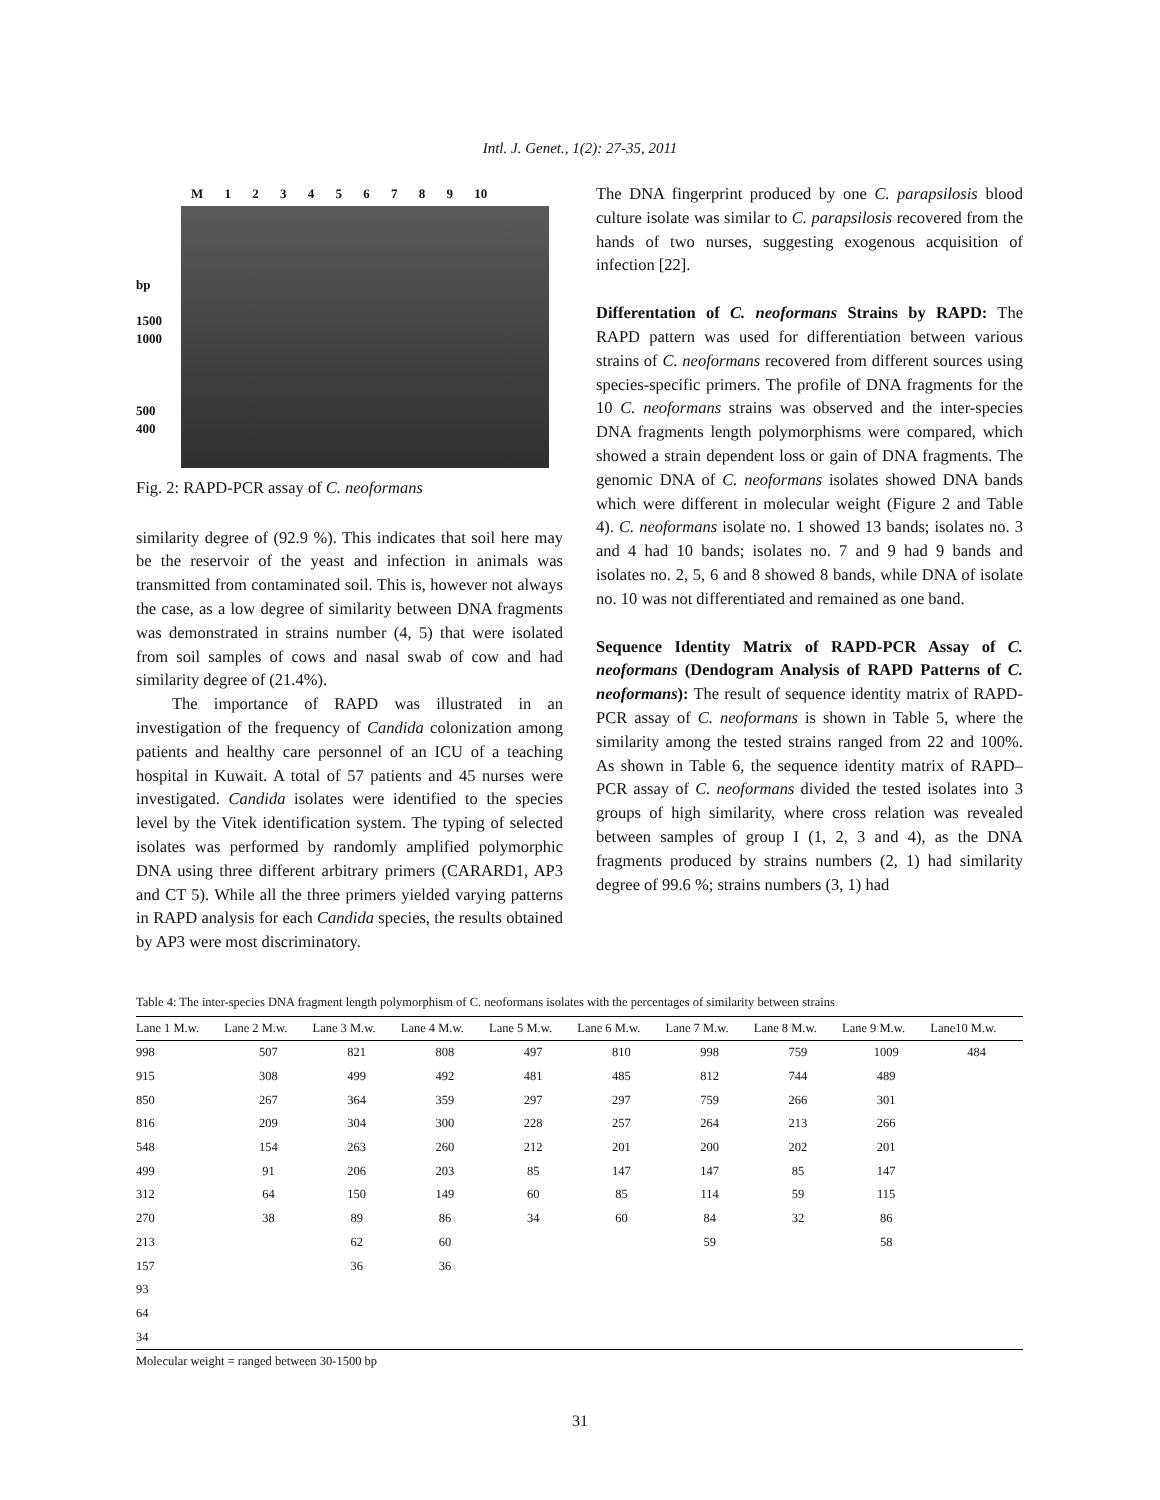Intl. J. Genet., 1(2): 27-35, 2011
M 1 2 3 4 5 6 7 8 9 10
bp
1500
1000
500
400
Fig. 2: RAPD-PCR assay of C. neoformans
similarity degree of (92.9 %). This indicates that soil here may be the reservoir of the yeast and infection in animals was transmitted from contaminated soil. This is, however not always the case, as a low degree of similarity between DNA fragments was demonstrated in strains number (4, 5) that were isolated from soil samples of cows and nasal swab of cow and had similarity degree of (21.4%).
The importance of RAPD was illustrated in an investigation of the frequency of Candida colonization among patients and healthy care personnel of an ICU of a teaching hospital in Kuwait. A total of 57 patients and 45 nurses were investigated. Candida isolates were identified to the species level by the Vitek identification system. The typing of selected isolates was performed by randomly amplified polymorphic DNA using three different arbitrary primers (CARARD1, AP3 and CT 5). While all the three primers yielded varying patterns in RAPD analysis for each Candida species, the results obtained by AP3 were most discriminatory.
The DNA fingerprint produced by one C. parapsilosis blood culture isolate was similar to C. parapsilosis recovered from the hands of two nurses, suggesting exogenous acquisition of infection [22].
Differentation of C. neoformans Strains by RAPD: The RAPD pattern was used for differentiation between various strains of C. neoformans recovered from different sources using species-specific primers. The profile of DNA fragments for the 10 C. neoformans strains was observed and the inter-species DNA fragments length polymorphisms were compared, which showed a strain dependent loss or gain of DNA fragments. The genomic DNA of C. neoformans isolates showed DNA bands which were different in molecular weight (Figure 2 and Table 4). C. neoformans isolate no. 1 showed 13 bands; isolates no. 3 and 4 had 10 bands; isolates no. 7 and 9 had 9 bands and isolates no. 2, 5, 6 and 8 showed 8 bands, while DNA of isolate no. 10 was not differentiated and remained as one band.
Sequence Identity Matrix of RAPD-PCR Assay of C. neoformans (Dendogram Analysis of RAPD Patterns of C. neoformans): The result of sequence identity matrix of RAPD-PCR assay of C. neoformans is shown in Table 5, where the similarity among the tested strains ranged from 22 and 100%. As shown in Table 6, the sequence identity matrix of RAPD–PCR assay of C. neoformans divided the tested isolates into 3 groups of high similarity, where cross relation was revealed between samples of group I (1, 2, 3 and 4), as the DNA fragments produced by strains numbers (2, 1) had similarity degree of 99.6 %; strains numbers (3, 1) had
Table 4: The inter-species DNA fragment length polymorphism of C. neoformans isolates with the percentages of similarity between strains
| Lane 1 M.w. | Lane 2 M.w. | Lane 3 M.w. | Lane 4 M.w. | Lane 5 M.w. | Lane 6 M.w. | Lane 7 M.w. | Lane 8 M.w. | Lane 9 M.w. | Lane10 M.w. |
| --- | --- | --- | --- | --- | --- | --- | --- | --- | --- |
| 998 | 507 | 821 | 808 | 497 | 810 | 998 | 759 | 1009 | 484 |
| 915 | 308 | 499 | 492 | 481 | 485 | 812 | 744 | 489 | |
| 850 | 267 | 364 | 359 | 297 | 297 | 759 | 266 | 301 | |
| 816 | 209 | 304 | 300 | 228 | 257 | 264 | 213 | 266 | |
| 548 | 154 | 263 | 260 | 212 | 201 | 200 | 202 | 201 | |
| 499 | 91 | 206 | 203 | 85 | 147 | 147 | 85 | 147 | |
| 312 | 64 | 150 | 149 | 60 | 85 | 114 | 59 | 115 | |
| 270 | 38 | 89 | 86 | 34 | 60 | 84 | 32 | 86 | |
| 213 | | 62 | 60 | | | 59 | | 58 | |
| 157 | | 36 | 36 | | | | | | |
| 93 | | | | | | | | | |
| 64 | | | | | | | | | |
| 34 | | | | | | | | | |
Molecular weight = ranged between 30-1500 bp
31